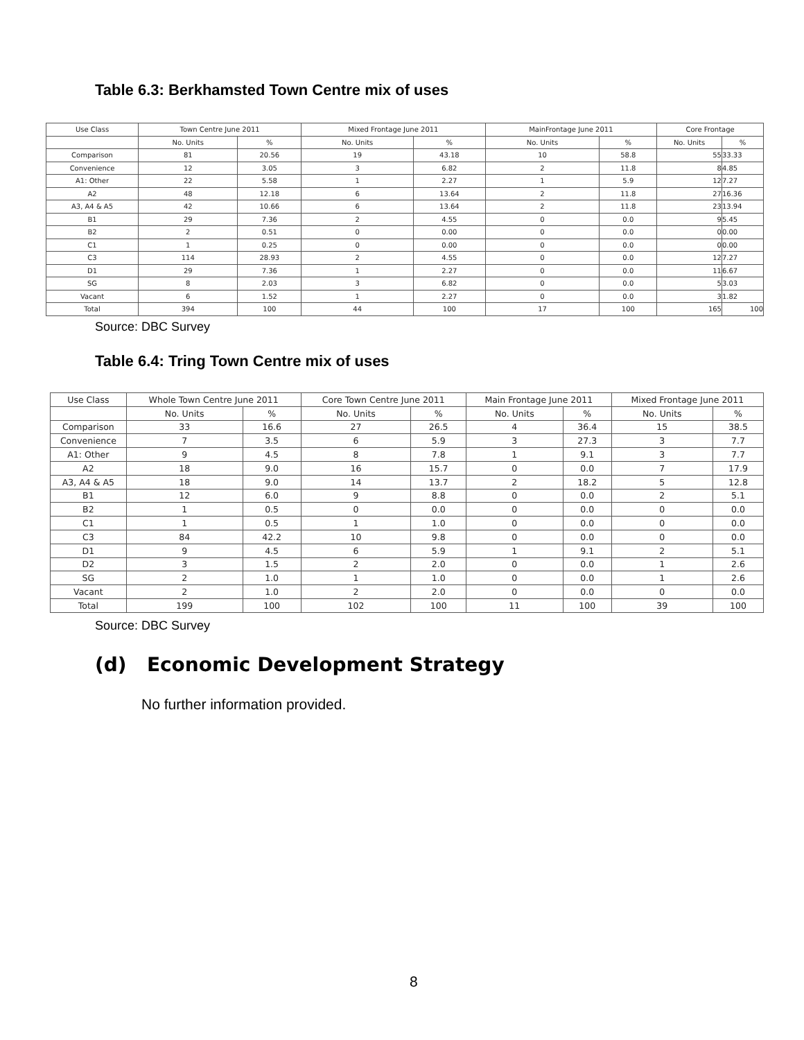Table 6.3: Berkhamsted Town Centre mix of uses
| Use Class | Town Centre June 2011 | | Mixed Frontage June 2011 | | MainFrontage June 2011 | | Core Frontage | |
| --- | --- | --- | --- | --- | --- | --- | --- | --- |
| | No. Units | % | No. Units | % | No. Units | % | No. Units | % |
| Comparison | 81 | 20.56 | 19 | 43.18 | 10 | 58.8 | 55 | 33.33 |
| Convenience | 12 | 3.05 | 3 | 6.82 | 2 | 11.8 | 8 | 4.85 |
| A1: Other | 22 | 5.58 | 1 | 2.27 | 1 | 5.9 | 12 | 7.27 |
| A2 | 48 | 12.18 | 6 | 13.64 | 2 | 11.8 | 27 | 16.36 |
| A3, A4 & A5 | 42 | 10.66 | 6 | 13.64 | 2 | 11.8 | 23 | 13.94 |
| B1 | 29 | 7.36 | 2 | 4.55 | 0 | 0.0 | 9 | 5.45 |
| B2 | 2 | 0.51 | 0 | 0.00 | 0 | 0.0 | 0 | 0.00 |
| C1 | 1 | 0.25 | 0 | 0.00 | 0 | 0.0 | 0 | 0.00 |
| C3 | 114 | 28.93 | 2 | 4.55 | 0 | 0.0 | 12 | 7.27 |
| D1 | 29 | 7.36 | 1 | 2.27 | 0 | 0.0 | 11 | 6.67 |
| SG | 8 | 2.03 | 3 | 6.82 | 0 | 0.0 | 5 | 3.03 |
| Vacant | 6 | 1.52 | 1 | 2.27 | 0 | 0.0 | 3 | 1.82 |
| Total | 394 | 100 | 44 | 100 | 17 | 100 | 165 | 100 |
Source: DBC Survey
Table 6.4: Tring Town Centre mix of uses
| Use Class | Whole Town Centre June 2011 | | Core Town Centre June 2011 | | Main Frontage June 2011 | | Mixed Frontage June 2011 | |
| --- | --- | --- | --- | --- | --- | --- | --- | --- |
| | No. Units | % | No. Units | % | No. Units | % | No. Units | % |
| Comparison | 33 | 16.6 | 27 | 26.5 | 4 | 36.4 | 15 | 38.5 |
| Convenience | 7 | 3.5 | 6 | 5.9 | 3 | 27.3 | 3 | 7.7 |
| A1: Other | 9 | 4.5 | 8 | 7.8 | 1 | 9.1 | 3 | 7.7 |
| A2 | 18 | 9.0 | 16 | 15.7 | 0 | 0.0 | 7 | 17.9 |
| A3, A4 & A5 | 18 | 9.0 | 14 | 13.7 | 2 | 18.2 | 5 | 12.8 |
| B1 | 12 | 6.0 | 9 | 8.8 | 0 | 0.0 | 2 | 5.1 |
| B2 | 1 | 0.5 | 0 | 0.0 | 0 | 0.0 | 0 | 0.0 |
| C1 | 1 | 0.5 | 1 | 1.0 | 0 | 0.0 | 0 | 0.0 |
| C3 | 84 | 42.2 | 10 | 9.8 | 0 | 0.0 | 0 | 0.0 |
| D1 | 9 | 4.5 | 6 | 5.9 | 1 | 9.1 | 2 | 5.1 |
| D2 | 3 | 1.5 | 2 | 2.0 | 0 | 0.0 | 1 | 2.6 |
| SG | 2 | 1.0 | 1 | 1.0 | 0 | 0.0 | 1 | 2.6 |
| Vacant | 2 | 1.0 | 2 | 2.0 | 0 | 0.0 | 0 | 0.0 |
| Total | 199 | 100 | 102 | 100 | 11 | 100 | 39 | 100 |
Source: DBC Survey
(d) Economic Development Strategy
No further information provided.
8